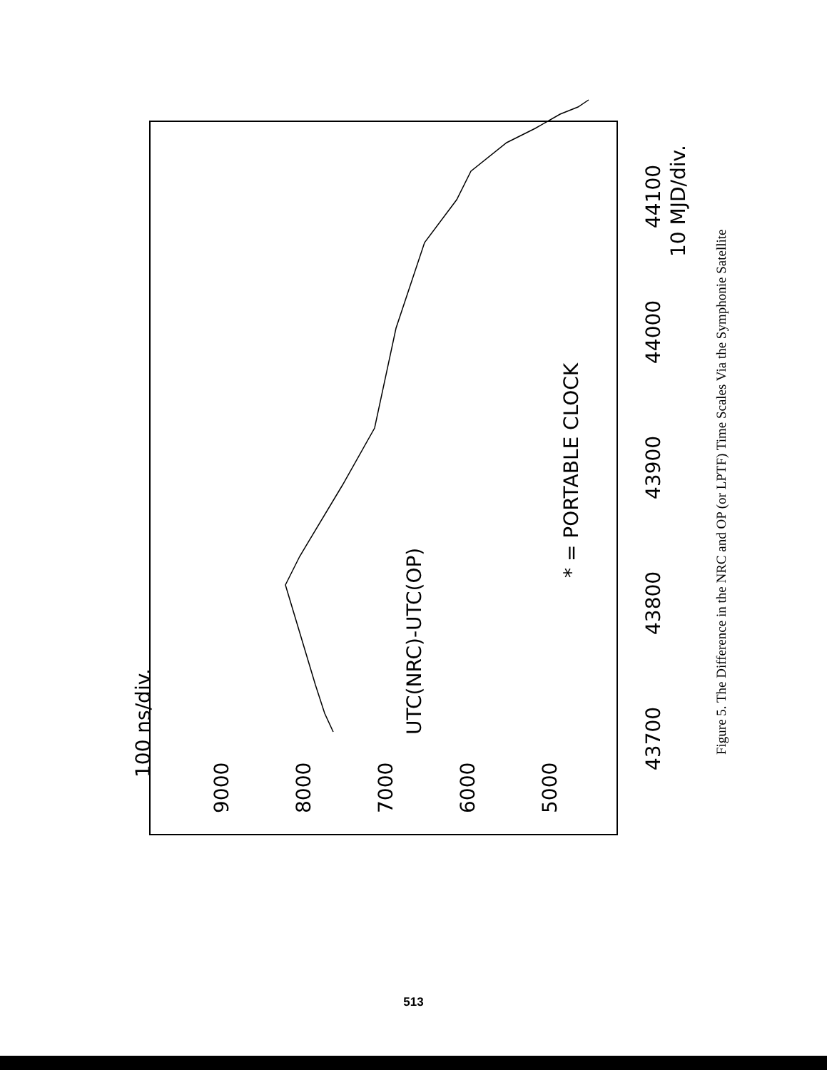100 ns/div.
9000
8000
7000
6000
5000
UTC(NRC)-UTC(OP)
* = PORTABLE CLOCK
43700
43800
43900
44000
44100
10 MJD/div.
Figure 5. The Difference in the NRC and OP (or LPTF) Time Scales Via the Symphonie Satellite
513